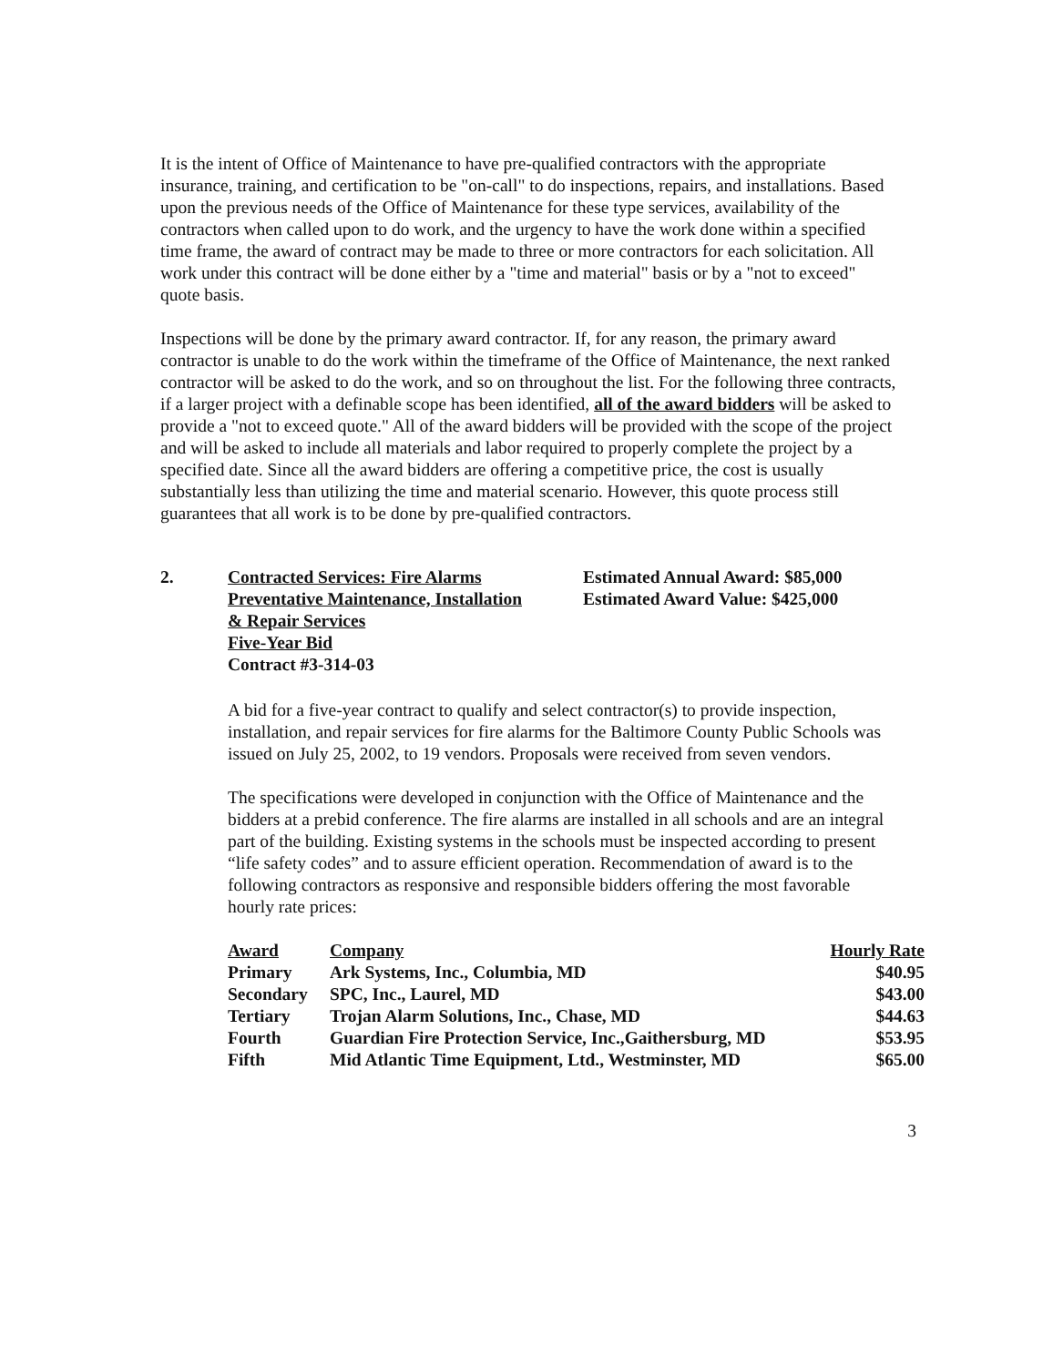It is the intent of Office of Maintenance to have pre-qualified contractors with the appropriate insurance, training, and certification to be "on-call" to do inspections, repairs, and installations. Based upon the previous needs of the Office of Maintenance for these type services, availability of the contractors when called upon to do work, and the urgency to have the work done within a specified time frame, the award of contract may be made to three or more contractors for each solicitation. All work under this contract will be done either by a "time and material" basis or by a "not to exceed" quote basis.
Inspections will be done by the primary award contractor. If, for any reason, the primary award contractor is unable to do the work within the timeframe of the Office of Maintenance, the next ranked contractor will be asked to do the work, and so on throughout the list. For the following three contracts, if a larger project with a definable scope has been identified, all of the award bidders will be asked to provide a "not to exceed quote." All of the award bidders will be provided with the scope of the project and will be asked to include all materials and labor required to properly complete the project by a specified date. Since all the award bidders are offering a competitive price, the cost is usually substantially less than utilizing the time and material scenario. However, this quote process still guarantees that all work is to be done by pre-qualified contractors.
2. Contracted Services: Fire Alarms
Preventative Maintenance, Installation
& Repair Services
Five-Year Bid
Contract #3-314-03
Estimated Annual Award: $85,000
Estimated Award Value: $425,000
A bid for a five-year contract to qualify and select contractor(s) to provide inspection, installation, and repair services for fire alarms for the Baltimore County Public Schools was issued on July 25, 2002, to 19 vendors. Proposals were received from seven vendors.
The specifications were developed in conjunction with the Office of Maintenance and the bidders at a prebid conference. The fire alarms are installed in all schools and are an integral part of the building. Existing systems in the schools must be inspected according to present “life safety codes” and to assure efficient operation. Recommendation of award is to the following contractors as responsive and responsible bidders offering the most favorable hourly rate prices:
| Award | Company | Hourly Rate |
| --- | --- | --- |
| Primary | Ark Systems, Inc., Columbia, MD | $40.95 |
| Secondary | SPC, Inc., Laurel, MD | $43.00 |
| Tertiary | Trojan Alarm Solutions, Inc., Chase, MD | $44.63 |
| Fourth | Guardian Fire Protection Service, Inc.,Gaithersburg, MD | $53.95 |
| Fifth | Mid Atlantic Time Equipment, Ltd., Westminster, MD | $65.00 |
3